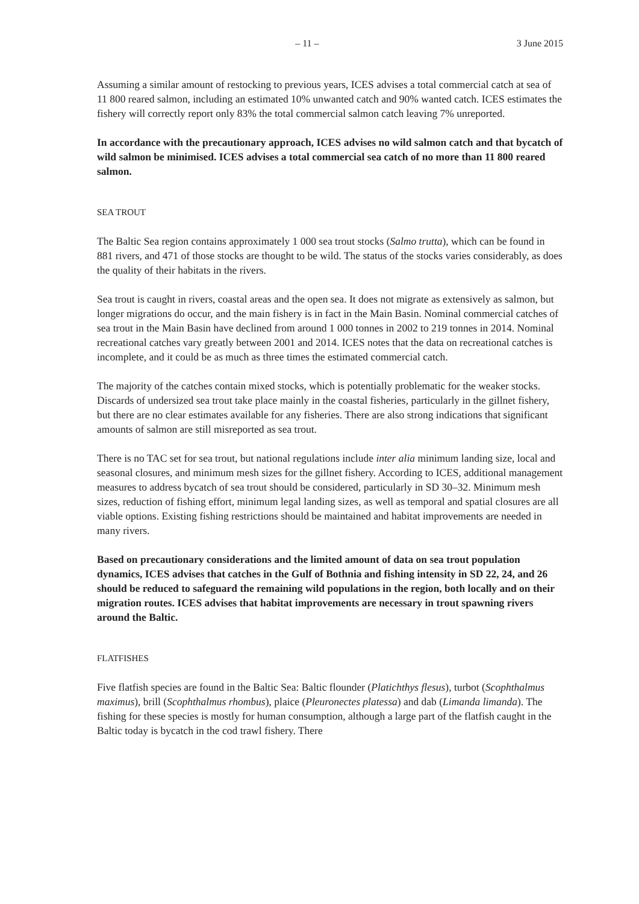– 11 – 3 June 2015
Assuming a similar amount of restocking to previous years, ICES advises a total commercial catch at sea of 11 800 reared salmon, including an estimated 10% unwanted catch and 90% wanted catch. ICES estimates the fishery will correctly report only 83% the total commercial salmon catch leaving 7% unreported.
In accordance with the precautionary approach, ICES advises no wild salmon catch and that bycatch of wild salmon be minimised. ICES advises a total commercial sea catch of no more than 11 800 reared salmon.
SEA TROUT
The Baltic Sea region contains approximately 1 000 sea trout stocks (Salmo trutta), which can be found in 881 rivers, and 471 of those stocks are thought to be wild. The status of the stocks varies considerably, as does the quality of their habitats in the rivers.
Sea trout is caught in rivers, coastal areas and the open sea. It does not migrate as extensively as salmon, but longer migrations do occur, and the main fishery is in fact in the Main Basin. Nominal commercial catches of sea trout in the Main Basin have declined from around 1 000 tonnes in 2002 to 219 tonnes in 2014. Nominal recreational catches vary greatly between 2001 and 2014. ICES notes that the data on recreational catches is incomplete, and it could be as much as three times the estimated commercial catch.
The majority of the catches contain mixed stocks, which is potentially problematic for the weaker stocks. Discards of undersized sea trout take place mainly in the coastal fisheries, particularly in the gillnet fishery, but there are no clear estimates available for any fisheries. There are also strong indications that significant amounts of salmon are still misreported as sea trout.
There is no TAC set for sea trout, but national regulations include inter alia minimum landing size, local and seasonal closures, and minimum mesh sizes for the gillnet fishery. According to ICES, additional management measures to address bycatch of sea trout should be considered, particularly in SD 30–32. Minimum mesh sizes, reduction of fishing effort, minimum legal landing sizes, as well as temporal and spatial closures are all viable options. Existing fishing restrictions should be maintained and habitat improvements are needed in many rivers.
Based on precautionary considerations and the limited amount of data on sea trout population dynamics, ICES advises that catches in the Gulf of Bothnia and fishing intensity in SD 22, 24, and 26 should be reduced to safeguard the remaining wild populations in the region, both locally and on their migration routes. ICES advises that habitat improvements are necessary in trout spawning rivers around the Baltic.
FLATFISHES
Five flatfish species are found in the Baltic Sea: Baltic flounder (Platichthys flesus), turbot (Scophthalmus maximus), brill (Scophthalmus rhombus), plaice (Pleuronectes platessa) and dab (Limanda limanda). The fishing for these species is mostly for human consumption, although a large part of the flatfish caught in the Baltic today is bycatch in the cod trawl fishery. There